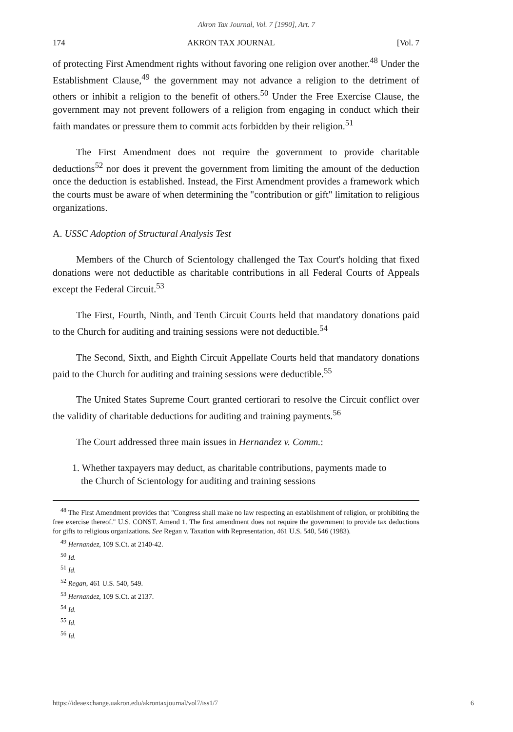Akron Tax Journal, Vol. 7 [1990], Art. 7
174 AKRON TAX JOURNAL [Vol. 7
of protecting First Amendment rights without favoring one religion over another.<sup>48</sup> Under the Establishment Clause,<sup>49</sup> the government may not advance a religion to the detriment of others or inhibit a religion to the benefit of others.<sup>50</sup> Under the Free Exercise Clause, the government may not prevent followers of a religion from engaging in conduct which their faith mandates or pressure them to commit acts forbidden by their religion.<sup>51</sup>
The First Amendment does not require the government to provide charitable deductions<sup>52</sup> nor does it prevent the government from limiting the amount of the deduction once the deduction is established. Instead, the First Amendment provides a framework which the courts must be aware of when determining the "contribution or gift" limitation to religious organizations.
A. USSC Adoption of Structural Analysis Test
Members of the Church of Scientology challenged the Tax Court's holding that fixed donations were not deductible as charitable contributions in all Federal Courts of Appeals except the Federal Circuit.<sup>53</sup>
The First, Fourth, Ninth, and Tenth Circuit Courts held that mandatory donations paid to the Church for auditing and training sessions were not deductible.<sup>54</sup>
The Second, Sixth, and Eighth Circuit Appellate Courts held that mandatory donations paid to the Church for auditing and training sessions were deductible.<sup>55</sup>
The United States Supreme Court granted certiorari to resolve the Circuit conflict over the validity of charitable deductions for auditing and training payments.<sup>56</sup>
The Court addressed three main issues in Hernandez v. Comm.:
1. Whether taxpayers may deduct, as charitable contributions, payments made to the Church of Scientology for auditing and training sessions
<sup>48</sup> The First Amendment provides that "Congress shall make no law respecting an establishment of religion, or prohibiting the free exercise thereof." U.S. CONST. Amend 1. The first amendment does not require the government to provide tax deductions for gifts to religious organizations. See Regan v. Taxation with Representation, 461 U.S. 540, 546 (1983).
<sup>49</sup> Hernandez, 109 S.Ct. at 2140-42.
<sup>50</sup> Id.
<sup>51</sup> Id.
<sup>52</sup> Regan, 461 U.S. 540, 549.
<sup>53</sup> Hernandez, 109 S.Ct. at 2137.
<sup>54</sup> Id.
<sup>55</sup> Id.
<sup>56</sup> Id.
https://ideaexchange.uakron.edu/akrontaxjournal/vol7/iss1/7 6